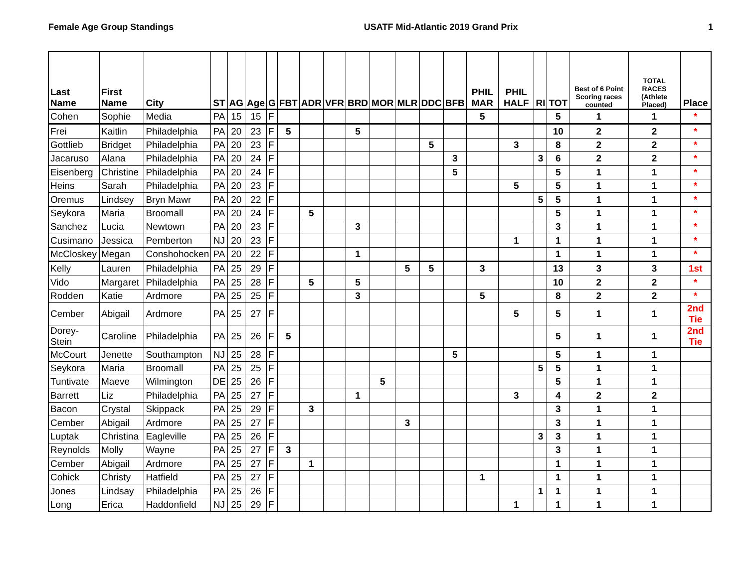Female Age Group Standings USATF Mid-Atlantic 2019 Grand Prix 1
| Last Name | First Name | City | ST | AG | Age | G | FBT | ADR | VFR | BRD | MOR | MLR | DDC | BFB | PHIL MAR | PHIL HALF | RI | TOT | Best of 6 Point Scoring races counted | TOTAL RACES (Athlete Placed) | Place |
| --- | --- | --- | --- | --- | --- | --- | --- | --- | --- | --- | --- | --- | --- | --- | --- | --- | --- | --- | --- | --- | --- |
| Cohen | Sophie | Media | PA | 15 | 15 | F | | | | | | | | | 5 | | | 5 | 1 | 1 | * |
| Frei | Kaitlin | Philadelphia | PA | 20 | 23 | F | 5 | | | 5 | | | | | | | | 10 | 2 | 2 | * |
| Gottlieb | Bridget | Philadelphia | PA | 20 | 23 | F | | | | | | | 5 | | | 3 | | 8 | 2 | 2 | * |
| Jacaruso | Alana | Philadelphia | PA | 20 | 24 | F | | | | | | | | 3 | | | 3 | 6 | 2 | 2 | * |
| Eisenberg | Christine | Philadelphia | PA | 20 | 24 | F | | | | | | | | 5 | | | | 5 | 1 | 1 | * |
| Heins | Sarah | Philadelphia | PA | 20 | 23 | F | | | | | | | | | | 5 | | 5 | 1 | 1 | * |
| Oremus | Lindsey | Bryn Mawr | PA | 20 | 22 | F | | | | | | | | | | | 5 | 5 | 1 | 1 | * |
| Seykora | Maria | Broomall | PA | 20 | 24 | F | | 5 | | | | | | | | | | 5 | 1 | 1 | * |
| Sanchez | Lucia | Newtown | PA | 20 | 23 | F | | | | 3 | | | | | | | | 3 | 1 | 1 | * |
| Cusimano | Jessica | Pemberton | NJ | 20 | 23 | F | | | | | | | | | | 1 | | 1 | 1 | 1 | * |
| McCloskey | Megan | Conshohocken | PA | 20 | 22 | F | | | | 1 | | | | | | | | 1 | 1 | 1 | * |
| Kelly | Lauren | Philadelphia | PA | 25 | 29 | F | | | | | | 5 | 5 | | 3 | | | 13 | 3 | 3 | 1st |
| Vido | Margaret | Philadelphia | PA | 25 | 28 | F | | 5 | | 5 | | | | | | | | 10 | 2 | 2 | * |
| Rodden | Katie | Ardmore | PA | 25 | 25 | F | | | | 3 | | | | | 5 | | | 8 | 2 | 2 | * |
| Cember | Abigail | Ardmore | PA | 25 | 27 | F | | | | | | | | | | 5 | | 5 | 1 | 1 | 2nd Tie |
| Dorey-Stein | Caroline | Philadelphia | PA | 25 | 26 | F | 5 | | | | | | | | | | | 5 | 1 | 1 | 2nd Tie |
| McCourt | Jenette | Southampton | NJ | 25 | 28 | F | | | | | | | | 5 | | | | 5 | 1 | 1 | |
| Seykora | Maria | Broomall | PA | 25 | 25 | F | | | | | | | | | | | 5 | 5 | 1 | 1 | |
| Tuntivate | Maeve | Wilmington | DE | 25 | 26 | F | | | | | 5 | | | | | | | 5 | 1 | 1 | |
| Barrett | Liz | Philadelphia | PA | 25 | 27 | F | | | | 1 | | | | | | 3 | | 4 | 2 | 2 | |
| Bacon | Crystal | Skippack | PA | 25 | 29 | F | | 3 | | | | | | | | | | 3 | 1 | 1 | |
| Cember | Abigail | Ardmore | PA | 25 | 27 | F | | | | | | 3 | | | | | | 3 | 1 | 1 | |
| Luptak | Christina | Eagleville | PA | 25 | 26 | F | | | | | | | | | | | 3 | 3 | 1 | 1 | |
| Reynolds | Molly | Wayne | PA | 25 | 27 | F | 3 | | | | | | | | | | | 3 | 1 | 1 | |
| Cember | Abigail | Ardmore | PA | 25 | 27 | F | | 1 | | | | | | | | | | 1 | 1 | 1 | |
| Cohick | Christy | Hatfield | PA | 25 | 27 | F | | | | | | | | | 1 | | | 1 | 1 | 1 | |
| Jones | Lindsay | Philadelphia | PA | 25 | 26 | F | | | | | | | | | | | 1 | 1 | 1 | 1 | |
| Long | Erica | Haddonfield | NJ | 25 | 29 | F | | | | | | | | | | 1 | | 1 | 1 | 1 | |